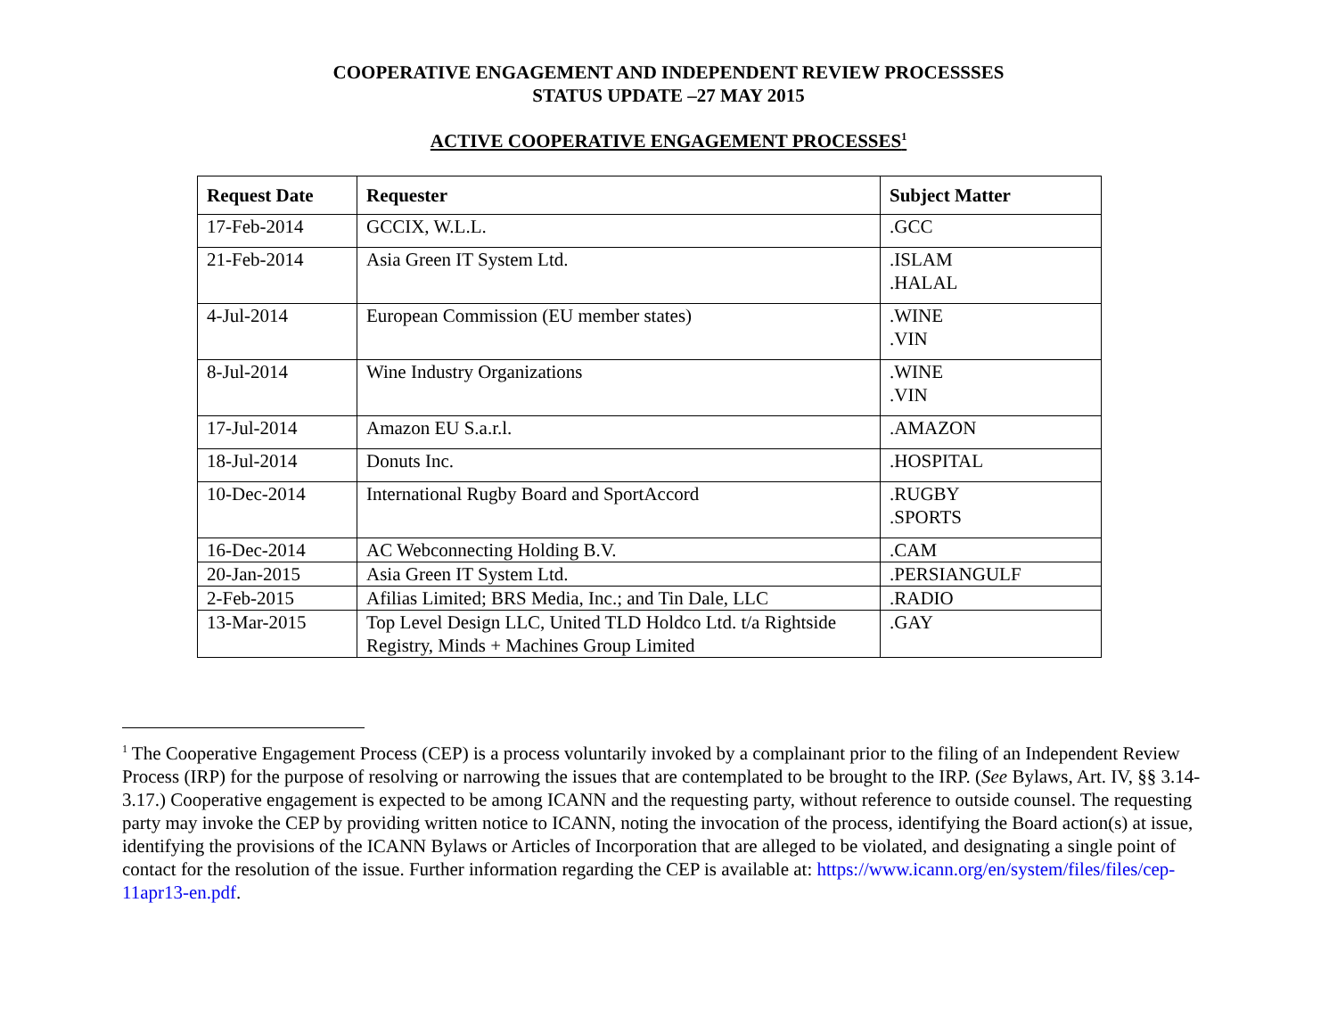COOPERATIVE ENGAGEMENT AND INDEPENDENT REVIEW PROCESSSES
STATUS UPDATE –27 MAY 2015
ACTIVE COOPERATIVE ENGAGEMENT PROCESSES<sup>1</sup>
| Request Date | Requester | Subject Matter |
| --- | --- | --- |
| 17-Feb-2014 | GCCIX, W.L.L. | .GCC |
| 21-Feb-2014 | Asia Green IT System Ltd. | .ISLAM .HALAL |
| 4-Jul-2014 | European Commission (EU member states) | .WINE .VIN |
| 8-Jul-2014 | Wine Industry Organizations | .WINE .VIN |
| 17-Jul-2014 | Amazon EU S.a.r.l. | .AMAZON |
| 18-Jul-2014 | Donuts Inc. | .HOSPITAL |
| 10-Dec-2014 | International Rugby Board and SportAccord | .RUGBY .SPORTS |
| 16-Dec-2014 | AC Webconnecting Holding B.V. | .CAM |
| 20-Jan-2015 | Asia Green IT System Ltd. | .PERSIANGULF |
| 2-Feb-2015 | Afilias Limited; BRS Media, Inc.; and Tin Dale, LLC | .RADIO |
| 13-Mar-2015 | Top Level Design LLC, United TLD Holdco Ltd. t/a Rightside Registry, Minds + Machines Group Limited | .GAY |
<sup>1</sup> The Cooperative Engagement Process (CEP) is a process voluntarily invoked by a complainant prior to the filing of an Independent Review Process (IRP) for the purpose of resolving or narrowing the issues that are contemplated to be brought to the IRP. (See Bylaws, Art. IV, §§ 3.14-3.17.) Cooperative engagement is expected to be among ICANN and the requesting party, without reference to outside counsel. The requesting party may invoke the CEP by providing written notice to ICANN, noting the invocation of the process, identifying the Board action(s) at issue, identifying the provisions of the ICANN Bylaws or Articles of Incorporation that are alleged to be violated, and designating a single point of contact for the resolution of the issue. Further information regarding the CEP is available at: https://www.icann.org/en/system/files/files/cep-11apr13-en.pdf.